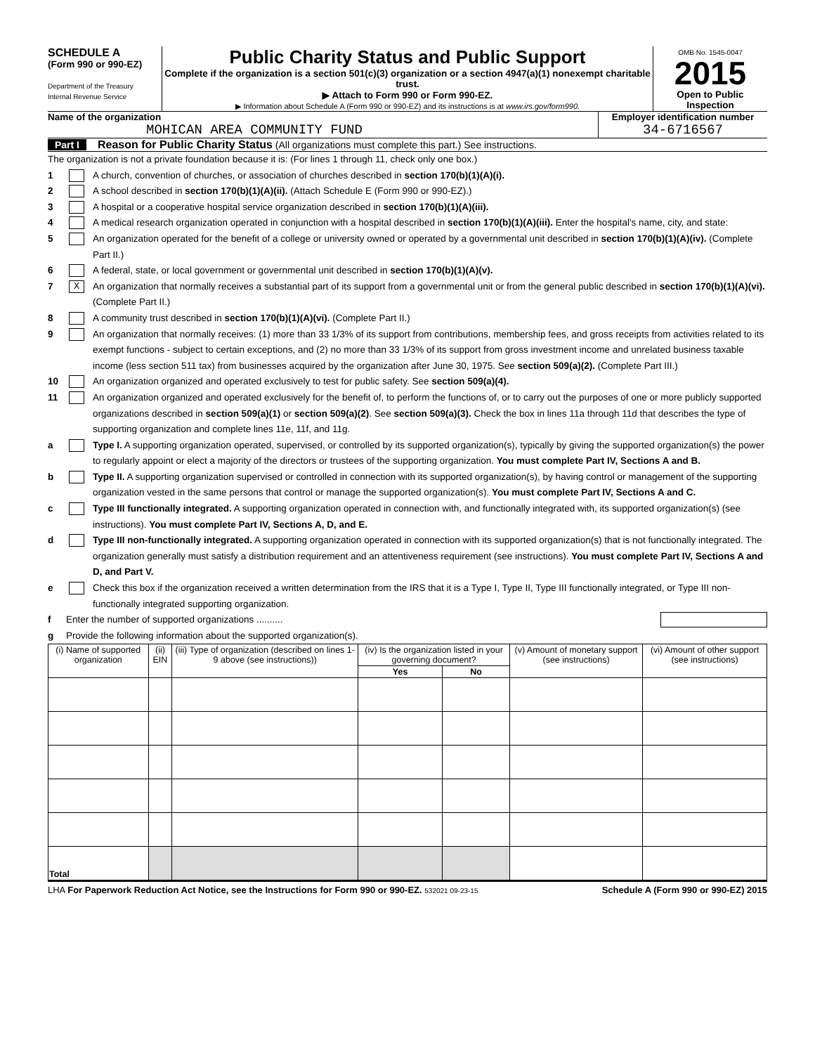SCHEDULE A
(Form 990 or 990-EZ)
Department of the Treasury
Internal Revenue Service
Public Charity Status and Public Support
Complete if the organization is a section 501(c)(3) organization or a section 4947(a)(1) nonexempt charitable trust.
▶ Attach to Form 990 or Form 990-EZ.
▶ Information about Schedule A (Form 990 or 990-EZ) and its instructions is at www.irs.gov/form990.
OMB No. 1545-0047
2015
Open to Public Inspection
Name of the organization
MOHICAN AREA COMMUNITY FUND
Employer identification number
34-6716567
Part I Reason for Public Charity Status (All organizations must complete this part.) See instructions.
The organization is not a private foundation because it is: (For lines 1 through 11, check only one box.)
1 A church, convention of churches, or association of churches described in section 170(b)(1)(A)(i).
2 A school described in section 170(b)(1)(A)(ii). (Attach Schedule E (Form 990 or 990-EZ).)
3 A hospital or a cooperative hospital service organization described in section 170(b)(1)(A)(iii).
4 A medical research organization operated in conjunction with a hospital described in section 170(b)(1)(A)(iii). Enter the hospital's name, city, and state:
5 An organization operated for the benefit of a college or university owned or operated by a governmental unit described in section 170(b)(1)(A)(iv). (Complete Part II.)
6 A federal, state, or local government or governmental unit described in section 170(b)(1)(A)(v).
7 X An organization that normally receives a substantial part of its support from a governmental unit or from the general public described in section 170(b)(1)(A)(vi). (Complete Part II.)
8 A community trust described in section 170(b)(1)(A)(vi). (Complete Part II.)
9 An organization that normally receives: (1) more than 33 1/3% of its support from contributions, membership fees, and gross receipts from activities related to its exempt functions - subject to certain exceptions, and (2) no more than 33 1/3% of its support from gross investment income and unrelated business taxable income (less section 511 tax) from businesses acquired by the organization after June 30, 1975. See section 509(a)(2). (Complete Part III.)
10 An organization organized and operated exclusively to test for public safety. See section 509(a)(4).
11 An organization organized and operated exclusively for the benefit of, to perform the functions of, or to carry out the purposes of one or more publicly supported organizations described in section 509(a)(1) or section 509(a)(2). See section 509(a)(3). Check the box in lines 11a through 11d that describes the type of supporting organization and complete lines 11e, 11f, and 11g.
a Type I. A supporting organization operated, supervised, or controlled by its supported organization(s), typically by giving the supported organization(s) the power to regularly appoint or elect a majority of the directors or trustees of the supporting organization. You must complete Part IV, Sections A and B.
b Type II. A supporting organization supervised or controlled in connection with its supported organization(s), by having control or management of the supporting organization vested in the same persons that control or manage the supported organization(s). You must complete Part IV, Sections A and C.
c Type III functionally integrated. A supporting organization operated in connection with, and functionally integrated with, its supported organization(s) (see instructions). You must complete Part IV, Sections A, D, and E.
d Type III non-functionally integrated. A supporting organization operated in connection with its supported organization(s) that is not functionally integrated. The organization generally must satisfy a distribution requirement and an attentiveness requirement (see instructions). You must complete Part IV, Sections A and D, and Part V.
e Check this box if the organization received a written determination from the IRS that it is a Type I, Type II, Type III functionally integrated, or Type III non-functionally integrated supporting organization.
f Enter the number of supported organizations ..........
g Provide the following information about the supported organization(s).
| (i) Name of supported organization | (ii) EIN | (iii) Type of organization (described on lines 1-9 above (see instructions)) | (iv) Is the organization listed in your governing document? | | (v) Amount of monetary support (see instructions) | (vi) Amount of other support (see instructions) |
| --- | --- | --- | --- | --- | --- | --- |
| | | | Yes | No | | |
| Total | | | | | | |
LHA For Paperwork Reduction Act Notice, see the Instructions for Form 990 or 990-EZ. 532021 09-23-15 Schedule A (Form 990 or 990-EZ) 2015